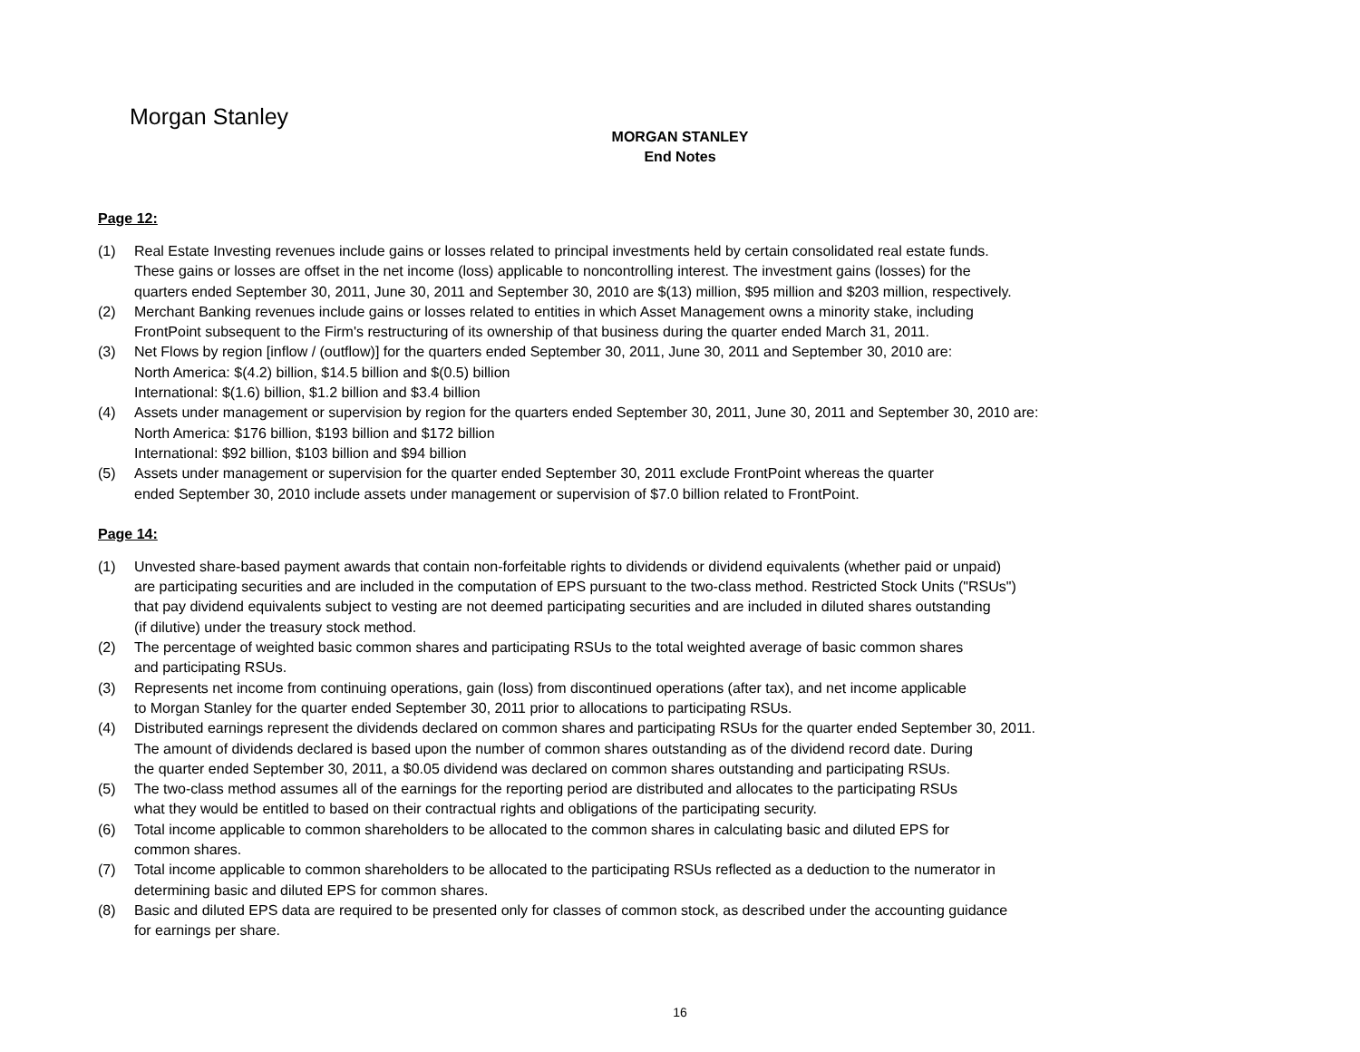Morgan Stanley
MORGAN STANLEY
End Notes
Page 12:
(1) Real Estate Investing revenues include gains or losses related to principal investments held by certain consolidated real estate funds.
These gains or losses are offset in the net income (loss) applicable to noncontrolling interest. The investment gains (losses) for the
quarters ended September 30, 2011, June 30, 2011 and September 30, 2010 are $(13) million, $95 million and $203 million, respectively.
(2) Merchant Banking revenues include gains or losses related to entities in which Asset Management owns a minority stake, including
FrontPoint subsequent to the Firm's restructuring of its ownership of that business during the quarter ended March 31, 2011.
(3) Net Flows by region [inflow / (outflow)] for the quarters ended September 30, 2011, June 30, 2011 and September 30, 2010 are:
North America: $(4.2) billion, $14.5 billion and $(0.5) billion
International: $(1.6) billion, $1.2 billion and $3.4 billion
(4) Assets under management or supervision by region for the quarters ended September 30, 2011, June 30, 2011 and September 30, 2010 are:
North America: $176 billion, $193 billion and $172 billion
International: $92 billion, $103 billion and $94 billion
(5) Assets under management or supervision for the quarter ended September 30, 2011 exclude FrontPoint whereas the quarter
ended September 30, 2010 include assets under management or supervision of $7.0 billion related to FrontPoint.
Page 14:
(1) Unvested share-based payment awards that contain non-forfeitable rights to dividends or dividend equivalents (whether paid or unpaid)
are participating securities and are included in the computation of EPS pursuant to the two-class method. Restricted Stock Units ("RSUs")
that pay dividend equivalents subject to vesting are not deemed participating securities and are included in diluted shares outstanding
(if dilutive) under the treasury stock method.
(2) The percentage of weighted basic common shares and participating RSUs to the total weighted average of basic common shares
and participating RSUs.
(3) Represents net income from continuing operations, gain (loss) from discontinued operations (after tax), and net income applicable
to Morgan Stanley for the quarter ended September 30, 2011 prior to allocations to participating RSUs.
(4) Distributed earnings represent the dividends declared on common shares and participating RSUs for the quarter ended September 30, 2011.
The amount of dividends declared is based upon the number of common shares outstanding as of the dividend record date. During
the quarter ended September 30, 2011, a $0.05 dividend was declared on common shares outstanding and participating RSUs.
(5) The two-class method assumes all of the earnings for the reporting period are distributed and allocates to the participating RSUs
what they would be entitled to based on their contractual rights and obligations of the participating security.
(6) Total income applicable to common shareholders to be allocated to the common shares in calculating basic and diluted EPS for
common shares.
(7) Total income applicable to common shareholders to be allocated to the participating RSUs reflected as a deduction to the numerator in
determining basic and diluted EPS for common shares.
(8) Basic and diluted EPS data are required to be presented only for classes of common stock, as described under the accounting guidance
for earnings per share.
16